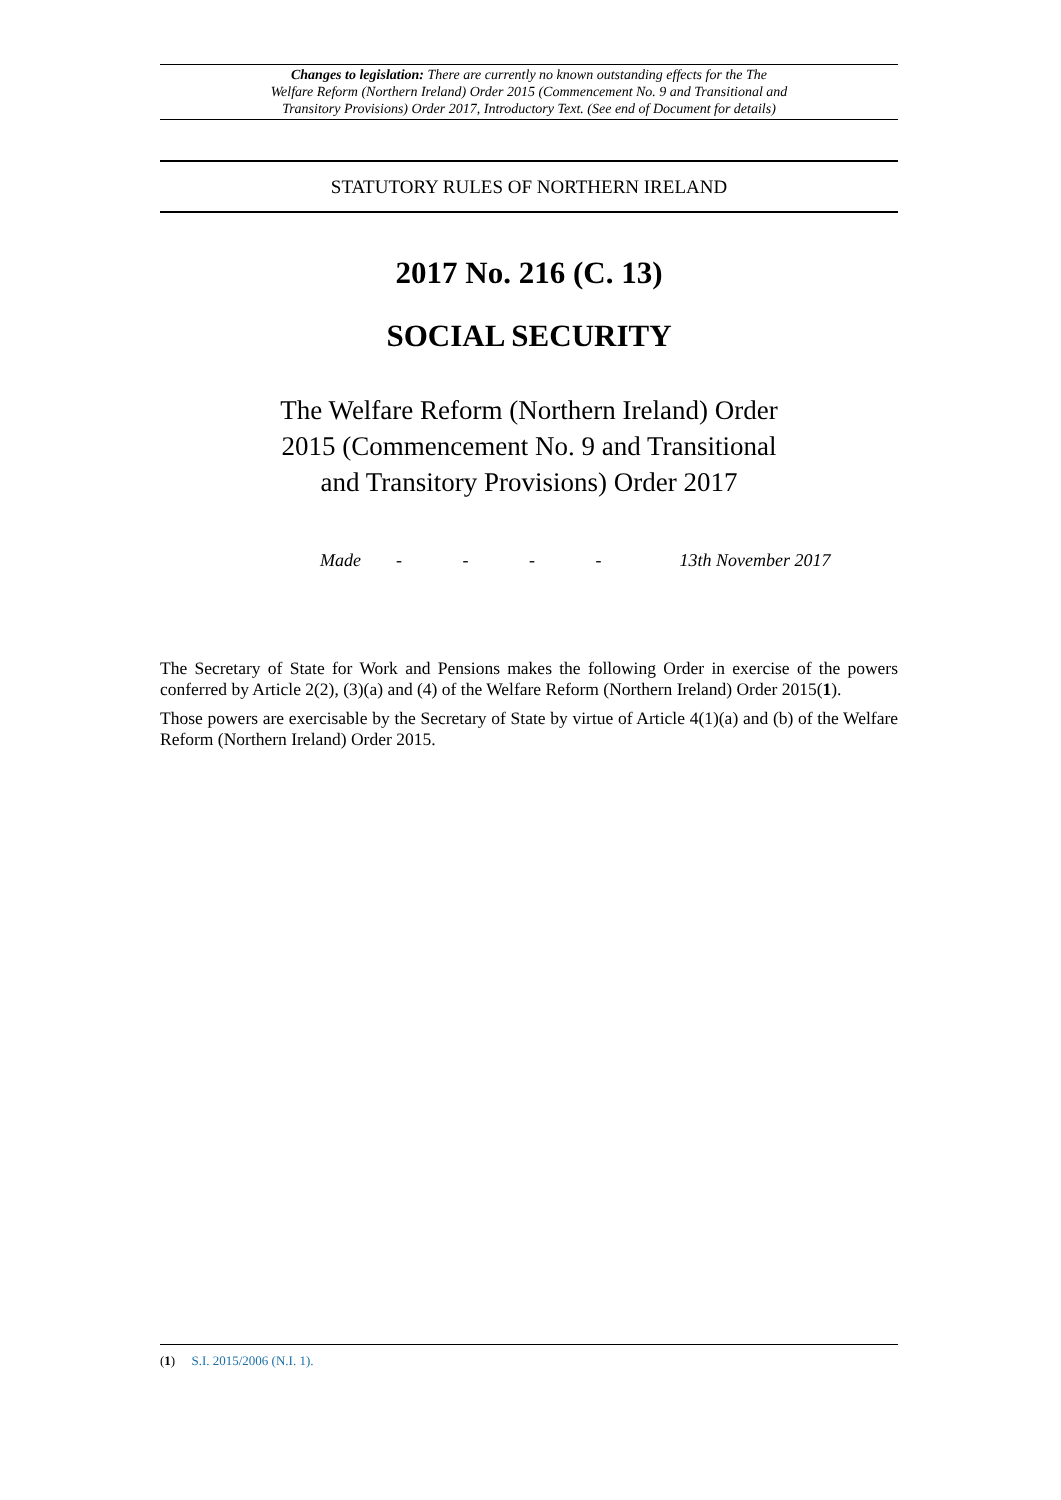Changes to legislation: There are currently no known outstanding effects for the The
Welfare Reform (Northern Ireland) Order 2015 (Commencement No. 9 and Transitional and
Transitory Provisions) Order 2017, Introductory Text. (See end of Document for details)
STATUTORY RULES OF NORTHERN IRELAND
2017 No. 216 (C. 13)
SOCIAL SECURITY
The Welfare Reform (Northern Ireland) Order
2015 (Commencement No. 9 and Transitional
and Transitory Provisions) Order 2017
Made - - - - 13th November 2017
The Secretary of State for Work and Pensions makes the following Order in exercise of the powers conferred by Article 2(2), (3)(a) and (4) of the Welfare Reform (Northern Ireland) Order 2015(1).
Those powers are exercisable by the Secretary of State by virtue of Article 4(1)(a) and (b) of the Welfare Reform (Northern Ireland) Order 2015.
(1) S.I. 2015/2006 (N.I. 1).